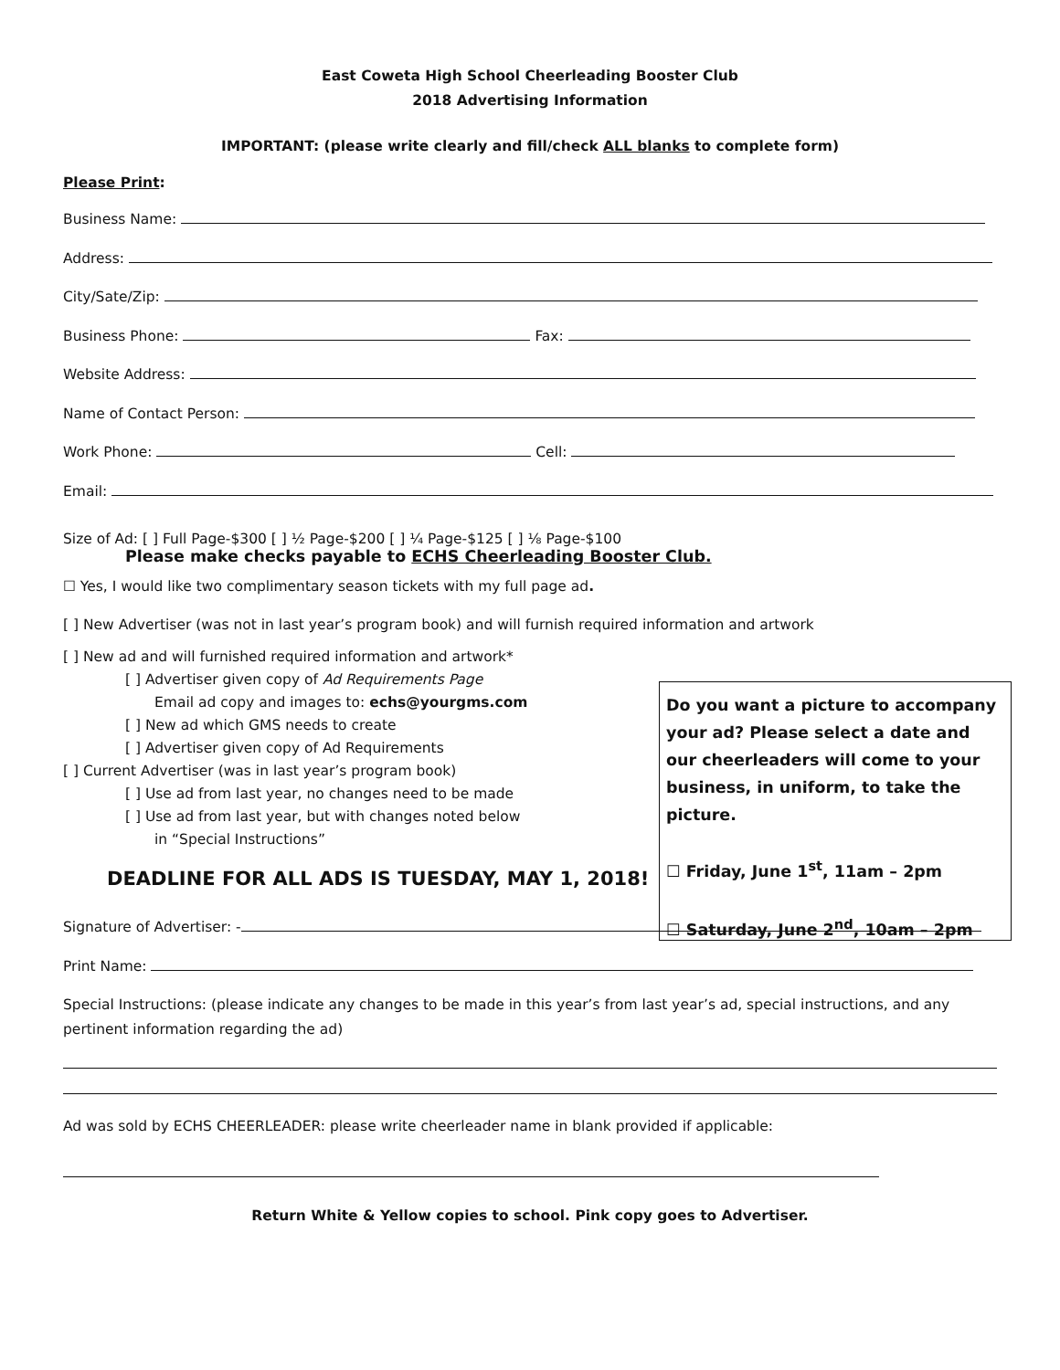East Coweta High School Cheerleading Booster Club
2018 Advertising Information
IMPORTANT: (please write clearly and fill/check ALL blanks to complete form)
Please Print:
Business Name:
Address:
City/Sate/Zip:
Business Phone: Fax:
Website Address:
Name of Contact Person:
Work Phone: Cell:
Email:
Size of Ad: [ ] Full Page-$300 [ ] ½ Page-$200 [ ] ¼ Page-$125 [ ] ⅛ Page-$100
Please make checks payable to ECHS Cheerleading Booster Club.
☐ Yes, I would like two complimentary season tickets with my full page ad.
[ ] New Advertiser (was not in last year’s program book) and will furnish required information and artwork
[ ] New ad and will furnished required information and artwork*
[ ] Advertiser given copy of Ad Requirements Page
Email ad copy and images to: echs@yourgms.com
[ ] New ad which GMS needs to create
[ ] Advertiser given copy of Ad Requirements
[ ] Current Advertiser (was in last year’s program book)
[ ] Use ad from last year, no changes need to be made
[ ] Use ad from last year, but with changes noted below
in “Special Instructions”
DEADLINE FOR ALL ADS IS TUESDAY, MAY 1, 2018!
Do you want a picture to accompany your ad? Please select a date and our cheerleaders will come to your business, in uniform, to take the picture.
☐ Friday, June 1<sup>st</sup>, 11am – 2pm
☐ Saturday, June 2<sup>nd</sup>, 10am – 2pm
Signature of Advertiser: -
Print Name:
Special Instructions: (please indicate any changes to be made in this year’s from last year’s ad, special instructions, and any pertinent information regarding the ad)
Ad was sold by ECHS CHEERLEADER: please write cheerleader name in blank provided if applicable:
Return White & Yellow copies to school. Pink copy goes to Advertiser.